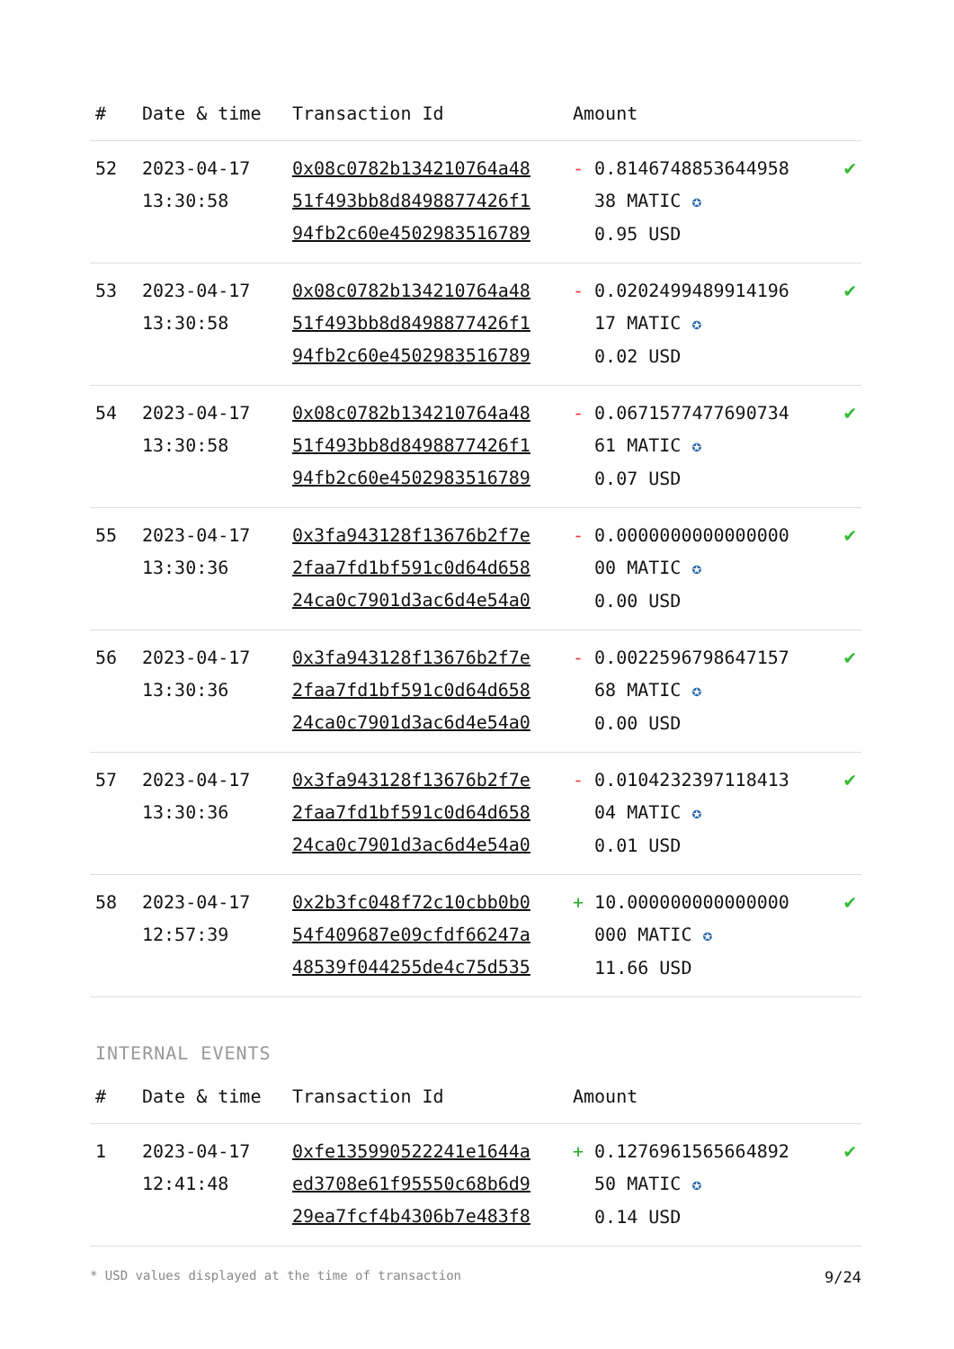| # | Date & time | Transaction Id | Amount | |
| --- | --- | --- | --- | --- |
| 52 | 2023-04-17 13:30:58 | 0x08c0782b134210764a48 51f493bb8d8498877426f1 94fb2c60e4502983516789 | - 0.8146748853644958 38 MATIC ✪ 0.95 USD | ✔ |
| 53 | 2023-04-17 13:30:58 | 0x08c0782b134210764a48 51f493bb8d8498877426f1 94fb2c60e4502983516789 | - 0.0202499489914196 17 MATIC ✪ 0.02 USD | ✔ |
| 54 | 2023-04-17 13:30:58 | 0x08c0782b134210764a48 51f493bb8d8498877426f1 94fb2c60e4502983516789 | - 0.0671577477690734 61 MATIC ✪ 0.07 USD | ✔ |
| 55 | 2023-04-17 13:30:36 | 0x3fa943128f13676b2f7e 2faa7fd1bf591c0d64d658 24ca0c7901d3ac6d4e54a0 | - 0.0000000000000000 00 MATIC ✪ 0.00 USD | ✔ |
| 56 | 2023-04-17 13:30:36 | 0x3fa943128f13676b2f7e 2faa7fd1bf591c0d64d658 24ca0c7901d3ac6d4e54a0 | - 0.0022596798647157 68 MATIC ✪ 0.00 USD | ✔ |
| 57 | 2023-04-17 13:30:36 | 0x3fa943128f13676b2f7e 2faa7fd1bf591c0d64d658 24ca0c7901d3ac6d4e54a0 | - 0.0104232397118413 04 MATIC ✪ 0.01 USD | ✔ |
| 58 | 2023-04-17 12:57:39 | 0x2b3fc048f72c10cbb0b0 54f409687e09cfdf66247a 48539f044255de4c75d535 | + 10.000000000000000 000 MATIC ✪ 11.66 USD | ✔ |
INTERNAL EVENTS
| # | Date & time | Transaction Id | Amount | |
| --- | --- | --- | --- | --- |
| 1 | 2023-04-17 12:41:48 | 0xfe135990522241e1644a ed3708e61f95550c68b6d9 29ea7fcf4b4306b7e483f8 | + 0.1276961565664892 50 MATIC ✪ 0.14 USD | ✔ |
* USD values displayed at the time of transaction 9/24